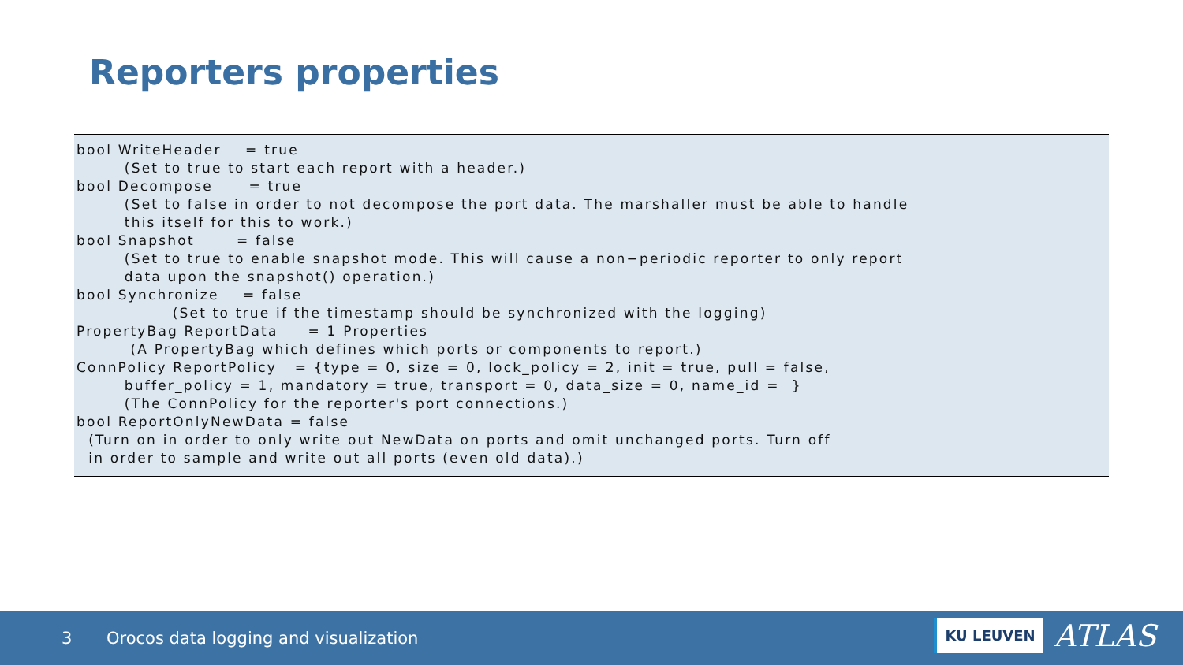Reporters properties
bool WriteHeader    = true
        (Set to true to start each report with a header.)
bool Decompose      = true
        (Set to false in order to not decompose the port data. The marshaller must be able to handle
        this itself for this to work.)
bool Snapshot       = false
        (Set to true to enable snapshot mode. This will cause a non−periodic reporter to only report
        data upon the snapshot() operation.)
bool Synchronize    = false
                (Set to true if the timestamp should be synchronized with the logging)
PropertyBag ReportData     = 1 Properties
         (A PropertyBag which defines which ports or components to report.)
ConnPolicy ReportPolicy   = {type = 0, size = 0, lock_policy = 2, init = true, pull = false,
        buffer_policy = 1, mandatory = true, transport = 0, data_size = 0, name_id =  }
        (The ConnPolicy for the reporter's port connections.)
bool ReportOnlyNewData = false
  (Turn on in order to only write out NewData on ports and omit unchanged ports. Turn off
  in order to sample and write out all ports (even old data).)
3 Orocos data logging and visualization
KU LEUVEN ATLAS